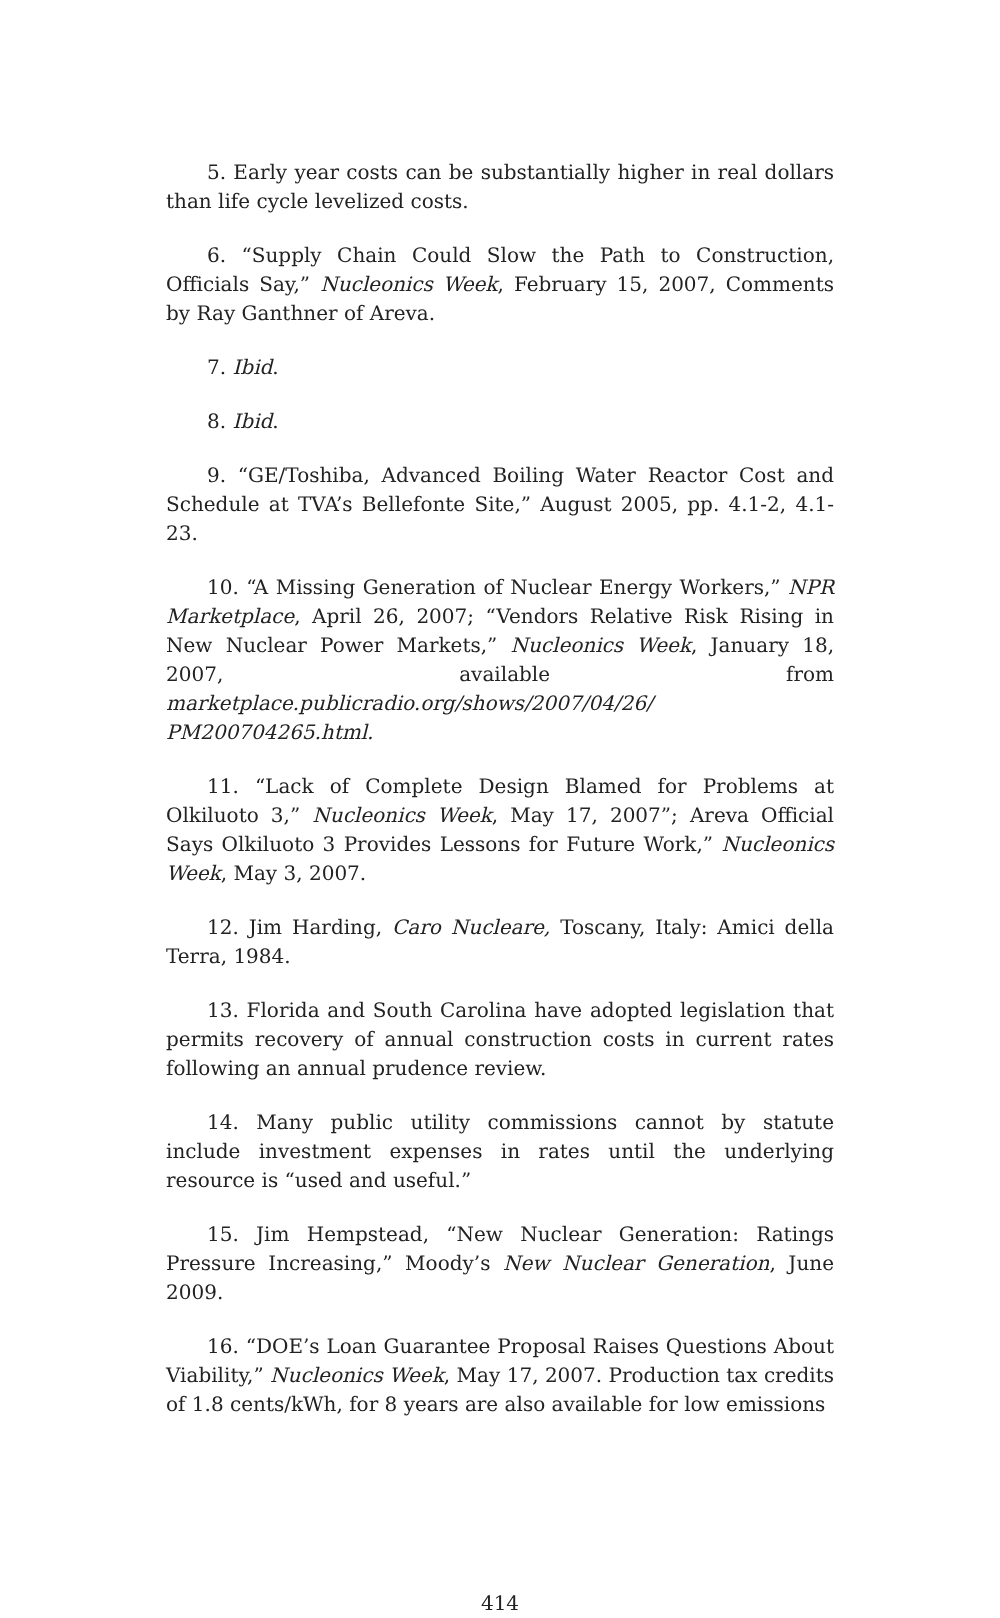5. Early year costs can be substantially higher in real dollars than life cycle levelized costs.
6. “Supply Chain Could Slow the Path to Construction, Officials Say,” Nucleonics Week, February 15, 2007, Comments by Ray Ganthner of Areva.
7. Ibid.
8. Ibid.
9. “GE/Toshiba, Advanced Boiling Water Reactor Cost and Schedule at TVA’s Bellefonte Site,” August 2005, pp. 4.1-2, 4.1-23.
10. “A Missing Generation of Nuclear Energy Workers,” NPR Marketplace, April 26, 2007; “Vendors Relative Risk Rising in New Nuclear Power Markets,” Nucleonics Week, January 18, 2007, available from marketplace.publicradio.org/shows/2007/04/26/ PM200704265.html.
11. “Lack of Complete Design Blamed for Problems at Olkiluoto 3,” Nucleonics Week, May 17, 2007”; Areva Official Says Olkiluoto 3 Provides Lessons for Future Work,” Nucleonics Week, May 3, 2007.
12. Jim Harding, Caro Nucleare, Toscany, Italy: Amici della Terra, 1984.
13. Florida and South Carolina have adopted legislation that permits recovery of annual construction costs in current rates following an annual prudence review.
14. Many public utility commissions cannot by statute include investment expenses in rates until the underlying resource is “used and useful.”
15. Jim Hempstead, “New Nuclear Generation: Ratings Pressure Increasing,” Moody’s New Nuclear Generation, June 2009.
16. “DOE’s Loan Guarantee Proposal Raises Questions About Viability,” Nucleonics Week, May 17, 2007. Production tax credits of 1.8 cents/kWh, for 8 years are also available for low emissions
414